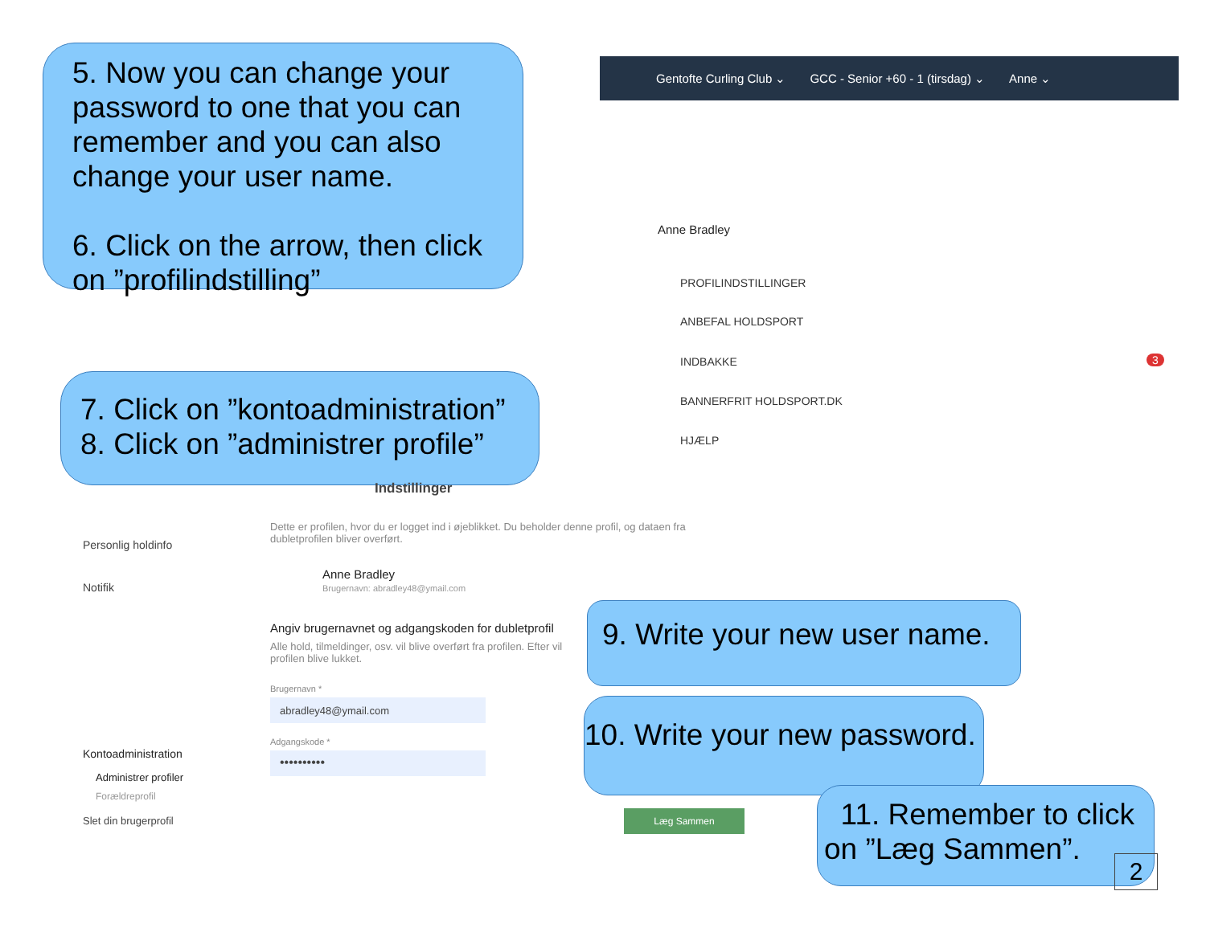Gentofte Curling Club ⌄ GCC - Senior +60 - 1 (tirsdag) ⌄ Anne ⌄
5. Now you can change your password to one that you can remember and you can also change your user name.
6. Click on the arrow, then click on ”profilindstilling”
Anne Bradley
PROFILINDSTILLINGER
ANBEFAL HOLDSPORT
INDBAKKE 3
BANNERFRIT HOLDSPORT.DK
HJÆLP
7. Click on ”kontoadministration”
8. Click on ”administrer profile”
Indstillinger
Personlig holdinfo
Notifik
Kontoadministration
Administrer profiler
Forældreprofil
Slet din brugerprofil
Dette er profilen, hvor du er logget ind i øjeblikket. Du beholder denne profil, og dataen fra dubletprofilen bliver overført.
Anne Bradley
Brugernavn: abradley48@ymail.com
Angiv brugernavnet og adgangskoden for dubletprofil
Alle hold, tilmeldinger, osv. vil blive overført fra profilen. Efter vil profilen blive lukket.
Brugernavn *
abradley48@ymail.com
Adgangskode *
••••••••••
Læg Sammen
9. Write your new user name.
10. Write your new password.
11. Remember to click on ”Læg Sammen”.
2